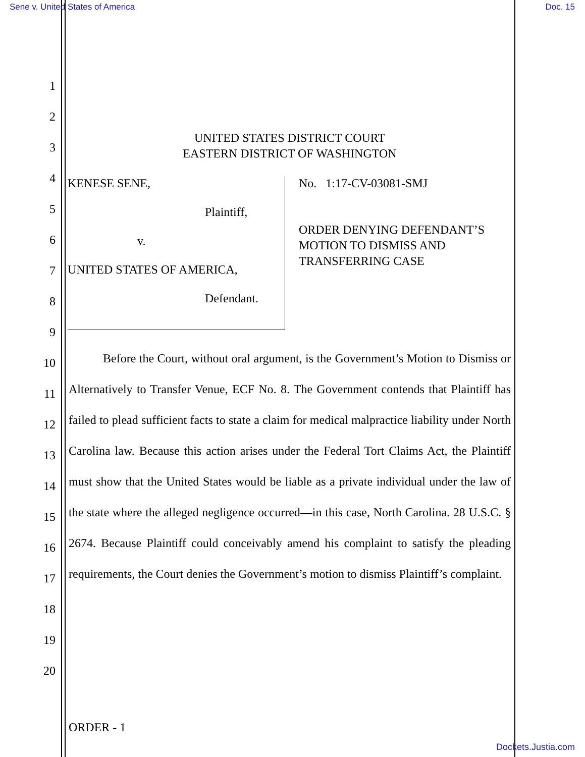Sene v. United States of America
Doc. 15
1
2
3
4
5
6
7
8
9
10
11
12
13
14
15
16
17
18
19
20
UNITED STATES DISTRICT COURT
EASTERN DISTRICT OF WASHINGTON
KENESE SENE,
Plaintiff,
v.
UNITED STATES OF AMERICA,
Defendant.
No. 1:17-CV-03081-SMJ
ORDER DENYING DEFENDANT’S MOTION TO DISMISS AND TRANSFERRING CASE
Before the Court, without oral argument, is the Government’s Motion to Dismiss or Alternatively to Transfer Venue, ECF No. 8. The Government contends that Plaintiff has failed to plead sufficient facts to state a claim for medical malpractice liability under North Carolina law. Because this action arises under the Federal Tort Claims Act, the Plaintiff must show that the United States would be liable as a private individual under the law of the state where the alleged negligence occurred—in this case, North Carolina. 28 U.S.C. § 2674. Because Plaintiff could conceivably amend his complaint to satisfy the pleading requirements, the Court denies the Government’s motion to dismiss Plaintiff’s complaint.
ORDER - 1
Dockets.Justia.com